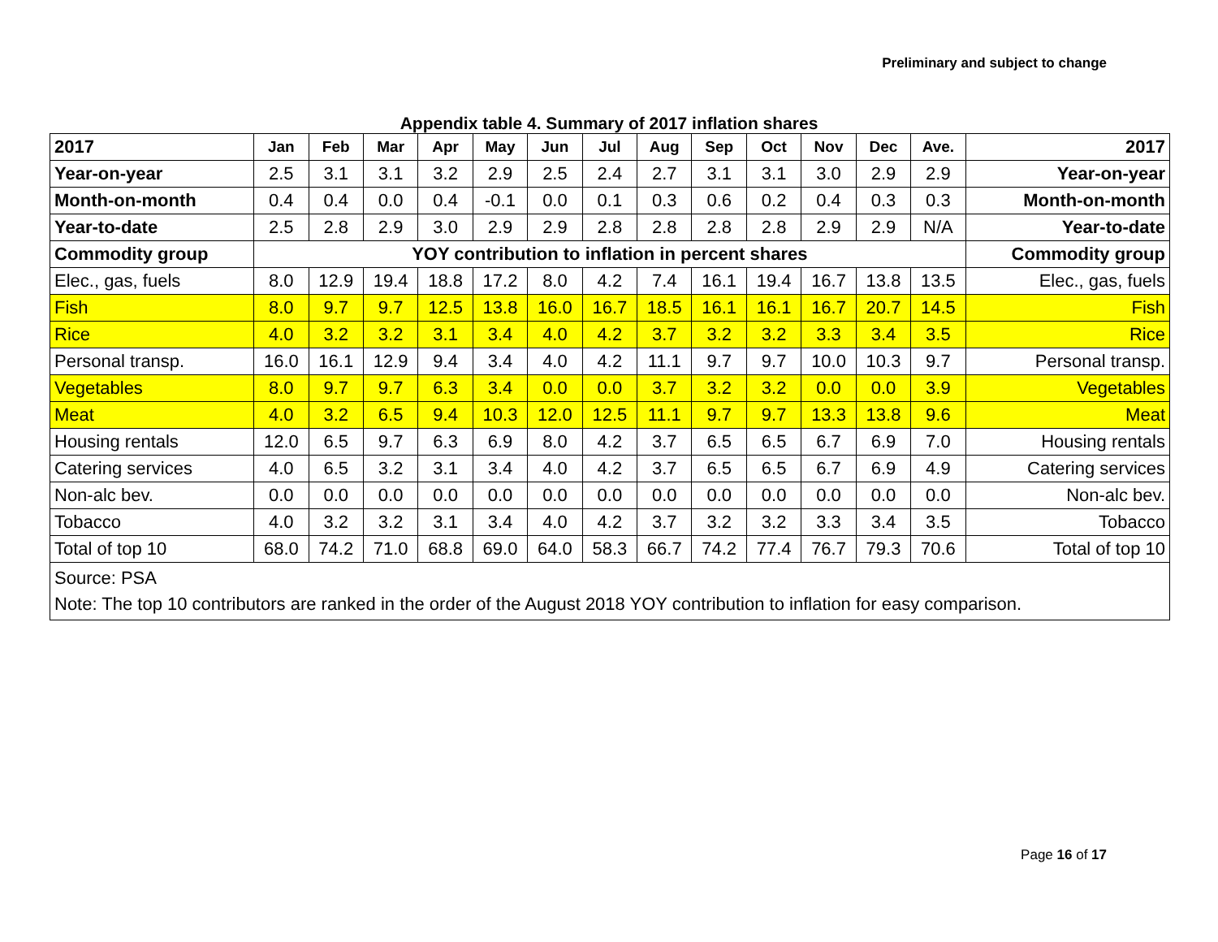Preliminary and subject to change
Appendix table 4. Summary of 2017 inflation shares
| 2017 | Jan | Feb | Mar | Apr | May | Jun | Jul | Aug | Sep | Oct | Nov | Dec | Ave. | 2017 |
| --- | --- | --- | --- | --- | --- | --- | --- | --- | --- | --- | --- | --- | --- | --- |
| Year-on-year | 2.5 | 3.1 | 3.1 | 3.2 | 2.9 | 2.5 | 2.4 | 2.7 | 3.1 | 3.1 | 3.0 | 2.9 | 2.9 | Year-on-year |
| Month-on-month | 0.4 | 0.4 | 0.0 | 0.4 | -0.1 | 0.0 | 0.1 | 0.3 | 0.6 | 0.2 | 0.4 | 0.3 | 0.3 | Month-on-month |
| Year-to-date | 2.5 | 2.8 | 2.9 | 3.0 | 2.9 | 2.9 | 2.8 | 2.8 | 2.8 | 2.8 | 2.9 | 2.9 | N/A | Year-to-date |
| Commodity group | YOY contribution to inflation in percent shares | | | | | | | | | | | | | Commodity group |
| Elec., gas, fuels | 8.0 | 12.9 | 19.4 | 18.8 | 17.2 | 8.0 | 4.2 | 7.4 | 16.1 | 19.4 | 16.7 | 13.8 | 13.5 | Elec., gas, fuels |
| Fish | 8.0 | 9.7 | 9.7 | 12.5 | 13.8 | 16.0 | 16.7 | 18.5 | 16.1 | 16.1 | 16.7 | 20.7 | 14.5 | Fish |
| Rice | 4.0 | 3.2 | 3.2 | 3.1 | 3.4 | 4.0 | 4.2 | 3.7 | 3.2 | 3.2 | 3.3 | 3.4 | 3.5 | Rice |
| Personal transp. | 16.0 | 16.1 | 12.9 | 9.4 | 3.4 | 4.0 | 4.2 | 11.1 | 9.7 | 9.7 | 10.0 | 10.3 | 9.7 | Personal transp. |
| Vegetables | 8.0 | 9.7 | 9.7 | 6.3 | 3.4 | 0.0 | 0.0 | 3.7 | 3.2 | 3.2 | 0.0 | 0.0 | 3.9 | Vegetables |
| Meat | 4.0 | 3.2 | 6.5 | 9.4 | 10.3 | 12.0 | 12.5 | 11.1 | 9.7 | 9.7 | 13.3 | 13.8 | 9.6 | Meat |
| Housing rentals | 12.0 | 6.5 | 9.7 | 6.3 | 6.9 | 8.0 | 4.2 | 3.7 | 6.5 | 6.5 | 6.7 | 6.9 | 7.0 | Housing rentals |
| Catering services | 4.0 | 6.5 | 3.2 | 3.1 | 3.4 | 4.0 | 4.2 | 3.7 | 6.5 | 6.5 | 6.7 | 6.9 | 4.9 | Catering services |
| Non-alc bev. | 0.0 | 0.0 | 0.0 | 0.0 | 0.0 | 0.0 | 0.0 | 0.0 | 0.0 | 0.0 | 0.0 | 0.0 | 0.0 | Non-alc bev. |
| Tobacco | 4.0 | 3.2 | 3.2 | 3.1 | 3.4 | 4.0 | 4.2 | 3.7 | 3.2 | 3.2 | 3.3 | 3.4 | 3.5 | Tobacco |
| Total of top 10 | 68.0 | 74.2 | 71.0 | 68.8 | 69.0 | 64.0 | 58.3 | 66.7 | 74.2 | 77.4 | 76.7 | 79.3 | 70.6 | Total of top 10 |
| Source: PSA Note: The top 10 contributors are ranked in the order of the August 2018 YOY contribution to inflation for easy comparison. | | | | | | | | | | | | | | |
Page 16 of 17